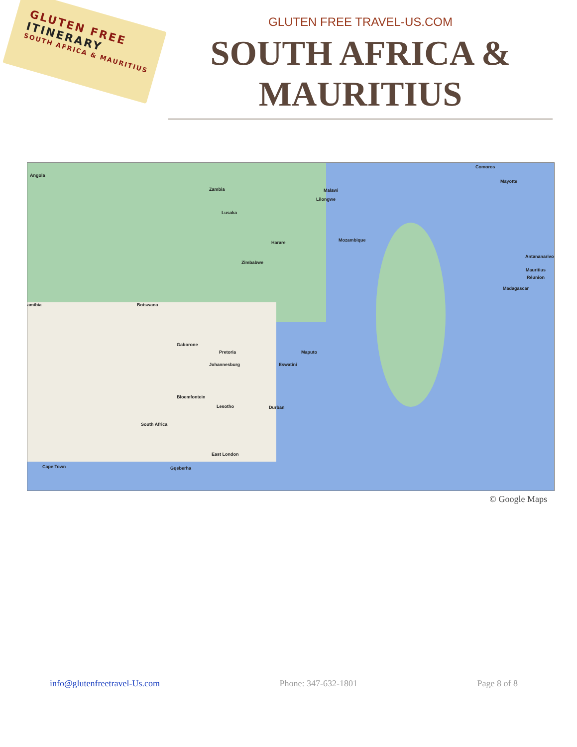GLUTEN FREE
ITINERARY
SOUTH AFRICA & MAURITIUS
GLUTEN FREE TRAVEL-US.COM
SOUTH AFRICA &
MAURITIUS
Angola
Zambia Malawi
Mozambique
Zimbabwe
Botswana amibia
Pretoria
Johannesburg
Maputo
Eswatini
Bloemfontein
Lesotho Durban
South Africa
Cape Town Gqeberha
East London
Gaborone
Lusaka
Harare
Lilongwe
Comoros
Mayotte
Antananarivo
Madagascar
Réunion
Mauritius
© Google Maps
info@glutenfreetravel-Us.com Phone: 347-632-1801 Page 8 of 8